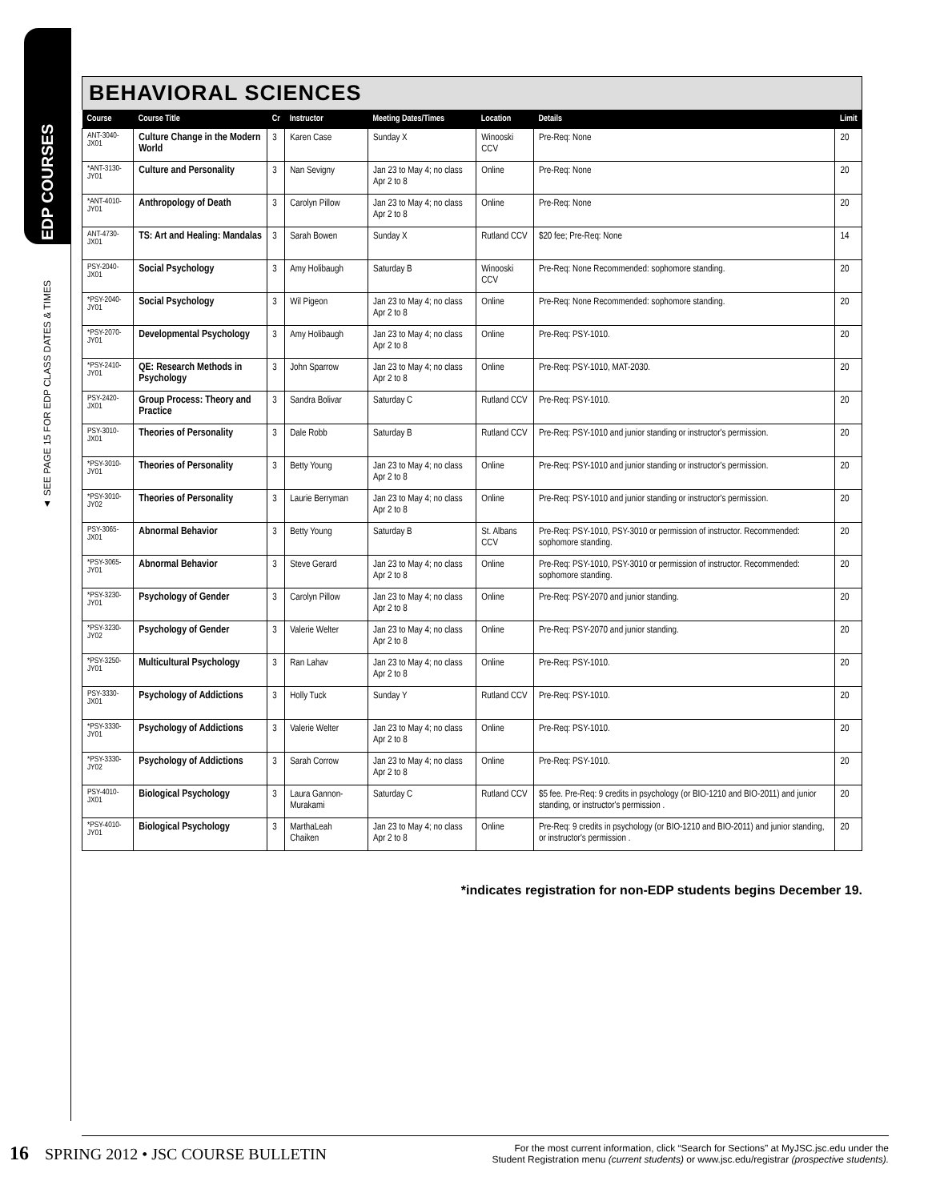EDP COURSES
▲ SEE PAGE 15 FOR EDP CLASS DATES & TIMES
BEHAVIORAL SCIENCES
| Course | Course Title | Cr | Instructor | Meeting Dates/Times | Location | Details | Limit |
| --- | --- | --- | --- | --- | --- | --- | --- |
| ANT-3040-JX01 | Culture Change in the Modern World | 3 | Karen Case | Sunday X | Winooski CCV | Pre-Req: None | 20 |
| *ANT-3130-JY01 | Culture and Personality | 3 | Nan Sevigny | Jan 23 to May 4; no class Apr 2 to 8 | Online | Pre-Req: None | 20 |
| *ANT-4010-JY01 | Anthropology of Death | 3 | Carolyn Pillow | Jan 23 to May 4; no class Apr 2 to 8 | Online | Pre-Req: None | 20 |
| ANT-4730-JX01 | TS: Art and Healing: Mandalas | 3 | Sarah Bowen | Sunday X | Rutland CCV | $20 fee; Pre-Req: None | 14 |
| PSY-2040-JX01 | Social Psychology | 3 | Amy Holibaugh | Saturday B | Winooski CCV | Pre-Req: None Recommended: sophomore standing. | 20 |
| *PSY-2040-JY01 | Social Psychology | 3 | Wil Pigeon | Jan 23 to May 4; no class Apr 2 to 8 | Online | Pre-Req: None Recommended: sophomore standing. | 20 |
| *PSY-2070-JY01 | Developmental Psychology | 3 | Amy Holibaugh | Jan 23 to May 4; no class Apr 2 to 8 | Online | Pre-Req: PSY-1010. | 20 |
| *PSY-2410-JY01 | QE: Research Methods in Psychology | 3 | John Sparrow | Jan 23 to May 4; no class Apr 2 to 8 | Online | Pre-Req: PSY-1010, MAT-2030. | 20 |
| PSY-2420-JX01 | Group Process: Theory and Practice | 3 | Sandra Bolivar | Saturday C | Rutland CCV | Pre-Req: PSY-1010. | 20 |
| PSY-3010-JX01 | Theories of Personality | 3 | Dale Robb | Saturday B | Rutland CCV | Pre-Req: PSY-1010 and junior standing or instructor's permission. | 20 |
| *PSY-3010-JY01 | Theories of Personality | 3 | Betty Young | Jan 23 to May 4; no class Apr 2 to 8 | Online | Pre-Req: PSY-1010 and junior standing or instructor's permission. | 20 |
| *PSY-3010-JY02 | Theories of Personality | 3 | Laurie Berryman | Jan 23 to May 4; no class Apr 2 to 8 | Online | Pre-Req: PSY-1010 and junior standing or instructor's permission. | 20 |
| PSY-3065-JX01 | Abnormal Behavior | 3 | Betty Young | Saturday B | St. Albans CCV | Pre-Req: PSY-1010, PSY-3010 or permission of instructor. Recommended: sophomore standing. | 20 |
| *PSY-3065-JY01 | Abnormal Behavior | 3 | Steve Gerard | Jan 23 to May 4; no class Apr 2 to 8 | Online | Pre-Req: PSY-1010, PSY-3010 or permission of instructor. Recommended: sophomore standing. | 20 |
| *PSY-3230-JY01 | Psychology of Gender | 3 | Carolyn Pillow | Jan 23 to May 4; no class Apr 2 to 8 | Online | Pre-Req: PSY-2070 and junior standing. | 20 |
| *PSY-3230-JY02 | Psychology of Gender | 3 | Valerie Welter | Jan 23 to May 4; no class Apr 2 to 8 | Online | Pre-Req: PSY-2070 and junior standing. | 20 |
| *PSY-3250-JY01 | Multicultural Psychology | 3 | Ran Lahav | Jan 23 to May 4; no class Apr 2 to 8 | Online | Pre-Req: PSY-1010. | 20 |
| PSY-3330-JX01 | Psychology of Addictions | 3 | Holly Tuck | Sunday Y | Rutland CCV | Pre-Req: PSY-1010. | 20 |
| *PSY-3330-JY01 | Psychology of Addictions | 3 | Valerie Welter | Jan 23 to May 4; no class Apr 2 to 8 | Online | Pre-Req: PSY-1010. | 20 |
| *PSY-3330-JY02 | Psychology of Addictions | 3 | Sarah Corrow | Jan 23 to May 4; no class Apr 2 to 8 | Online | Pre-Req: PSY-1010. | 20 |
| PSY-4010-JX01 | Biological Psychology | 3 | Laura Gannon-Murakami | Saturday C | Rutland CCV | $5 fee. Pre-Req: 9 credits in psychology (or BIO-1210 and BIO-2011) and junior standing, or instructor's permission . | 20 |
| *PSY-4010-JY01 | Biological Psychology | 3 | MarthaLeah Chaiken | Jan 23 to May 4; no class Apr 2 to 8 | Online | Pre-Req: 9 credits in psychology (or BIO-1210 and BIO-2011) and junior standing, or instructor's permission . | 20 |
*indicates registration for non-EDP students begins December 19.
16 SPRING 2012 • JSC COURSE BULLETIN
For the most current information, click “Search for Sections” at MyJSC.jsc.edu under the
Student Registration menu (current students) or www.jsc.edu/registrar (prospective students).